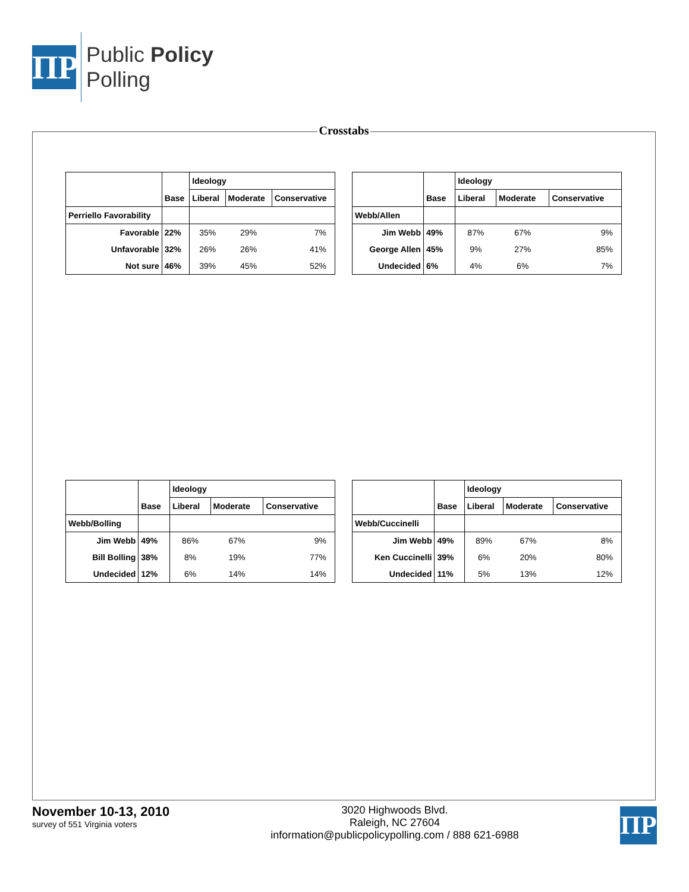ΠP
Public Policy
Polling
Crosstabs
| | | Ideology | | |
| --- | --- | --- | --- | --- |
| | Base | Liberal | Moderate | Conservative |
| Perriello Favorability | | | | |
| Favorable | 22% | 35% | 29% | 7% |
| Unfavorable | 32% | 26% | 26% | 41% |
| Not sure | 46% | 39% | 45% | 52% |
| | | Ideology | | |
| --- | --- | --- | --- | --- |
| | Base | Liberal | Moderate | Conservative |
| Webb/Allen | | | | |
| Jim Webb | 49% | 87% | 67% | 9% |
| George Allen | 45% | 9% | 27% | 85% |
| Undecided | 6% | 4% | 6% | 7% |
| | | Ideology | | |
| --- | --- | --- | --- | --- |
| | Base | Liberal | Moderate | Conservative |
| Webb/Bolling | | | | |
| Jim Webb | 49% | 86% | 67% | 9% |
| Bill Bolling | 38% | 8% | 19% | 77% |
| Undecided | 12% | 6% | 14% | 14% |
| | | Ideology | | |
| --- | --- | --- | --- | --- |
| | Base | Liberal | Moderate | Conservative |
| Webb/Cuccinelli | | | | |
| Jim Webb | 49% | 89% | 67% | 8% |
| Ken Cuccinelli | 39% | 6% | 20% | 80% |
| Undecided | 11% | 5% | 13% | 12% |
November 10-13, 2010
survey of 551 Virginia voters
3020 Highwoods Blvd.
Raleigh, NC 27604
information@publicpolicypolling.com / 888 621-6988
ΠP